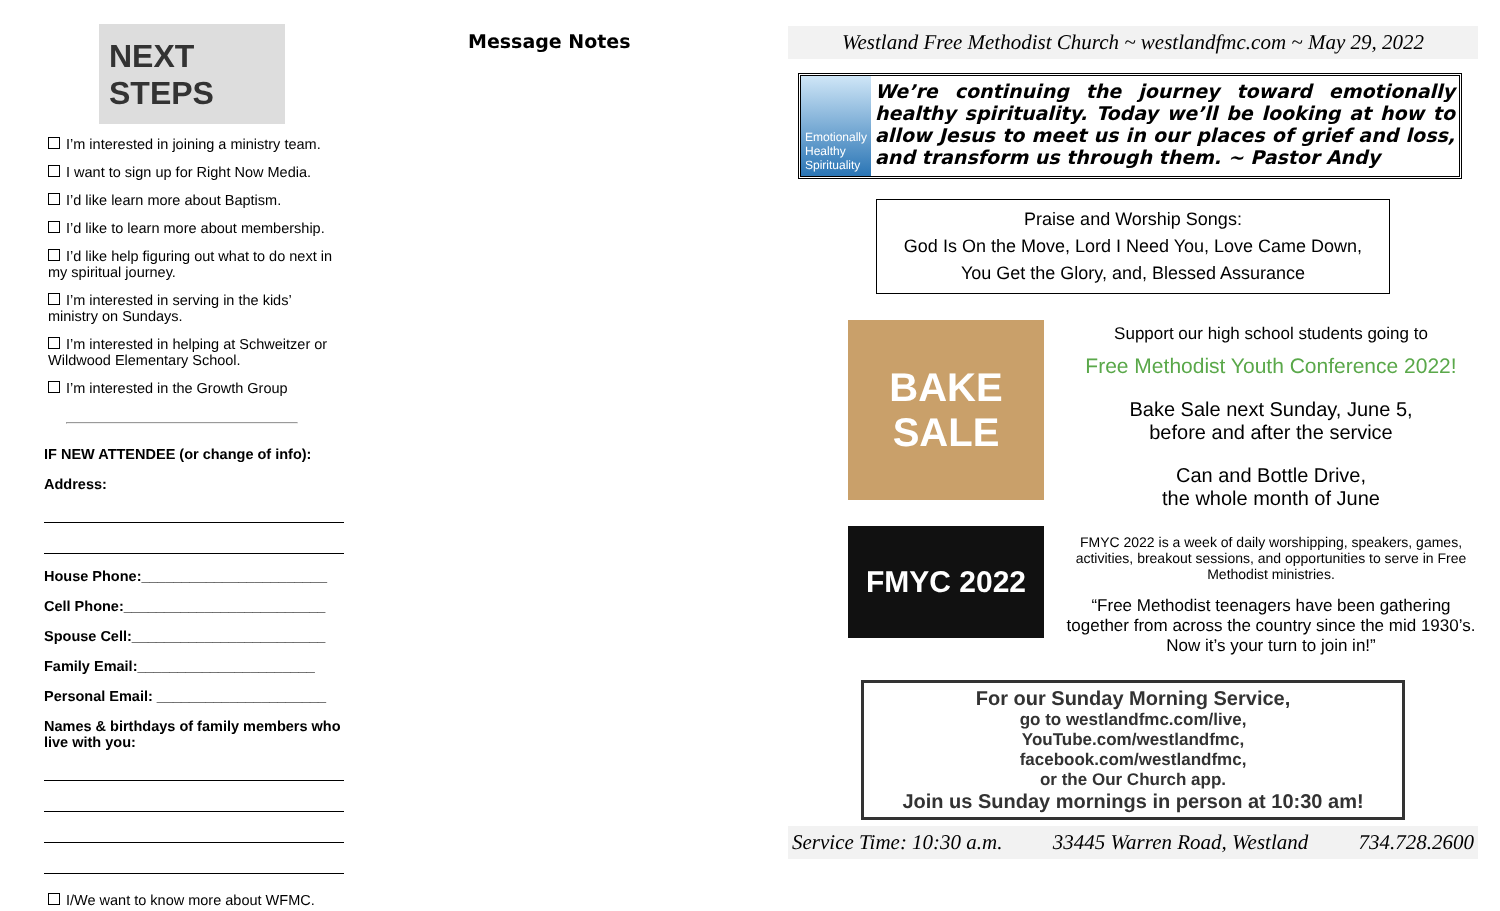NEXT STEPS
I’m interested in joining a ministry team.
I want to sign up for Right Now Media.
I’d like learn more about Baptism.
I’d like to learn more about membership.
I’d like help figuring out what to do next in my spiritual journey.
I’m interested in serving in the kids’ ministry on Sundays.
I’m interested in helping at Schweitzer or Wildwood Elementary School.
I’m interested in the Growth Group
IF NEW ATTENDEE (or change of info):
Address:
House Phone:_______________________
Cell Phone:_________________________
Spouse Cell:________________________
Family Email:______________________
Personal Email: _____________________
Names & birthdays of family members who live with you:
I/We want to know more about WFMC.
Message Notes Westland Free Methodist Church ~ westlandfmc.com ~ May 29, 2022
Emotionally Healthy Spirituality
We’re continuing the journey toward emotionally healthy spirituality. Today we’ll be looking at how to allow Jesus to meet us in our places of grief and loss, and transform us through them. ~ Pastor Andy
Praise and Worship Songs:
God Is On the Move, Lord I Need You, Love Came Down,
You Get the Glory, and, Blessed Assurance
BAKE SALE
FMYC 2022
Support our high school students going to
Free Methodist Youth Conference 2022!
Bake Sale next Sunday, June 5,
before and after the service
Can and Bottle Drive,
the whole month of June
FMYC 2022 is a week of daily worshipping, speakers, games, activities, breakout sessions, and opportunities to serve in Free Methodist ministries.
“Free Methodist teenagers have been gathering together from across the country since the mid 1930’s. Now it’s your turn to join in!”
For our Sunday Morning Service,
go to westlandfmc.com/live,
YouTube.com/westlandfmc,
facebook.com/westlandfmc,
or the Our Church app.
Join us Sunday mornings in person at 10:30 am!
Service Time: 10:30 a.m. 33445 Warren Road, Westland 734.728.2600